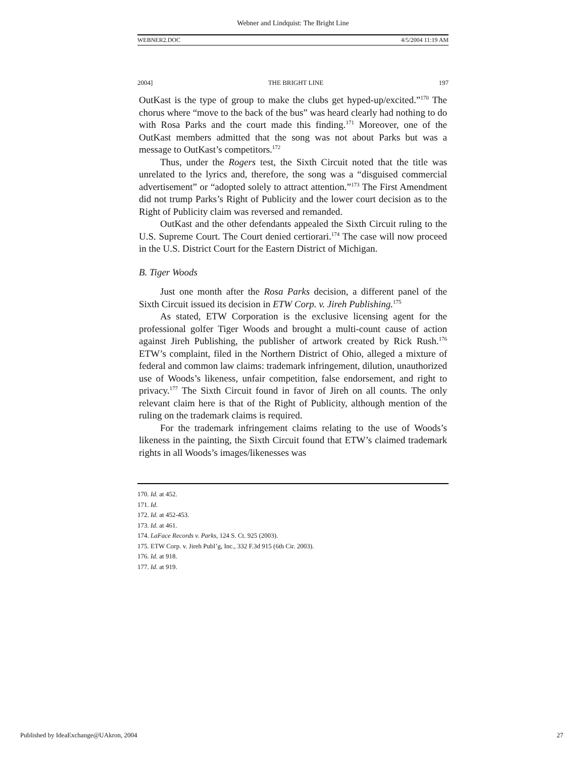Webner and Lindquist: The Bright Line
WEBNER2.DOC 4/5/2004 11:19 AM
2004] THE BRIGHT LINE 197
OutKast is the type of group to make the clubs get hyped-up/excited.”<sup>170</sup> The chorus where “move to the back of the bus” was heard clearly had nothing to do with Rosa Parks and the court made this finding.<sup>171</sup> Moreover, one of the OutKast members admitted that the song was not about Parks but was a message to OutKast’s competitors.<sup>172</sup>
Thus, under the Rogers test, the Sixth Circuit noted that the title was unrelated to the lyrics and, therefore, the song was a “disguised commercial advertisement” or “adopted solely to attract attention.”<sup>173</sup> The First Amendment did not trump Parks’s Right of Publicity and the lower court decision as to the Right of Publicity claim was reversed and remanded.
OutKast and the other defendants appealed the Sixth Circuit ruling to the U.S. Supreme Court. The Court denied certiorari.<sup>174</sup> The case will now proceed in the U.S. District Court for the Eastern District of Michigan.
B. Tiger Woods
Just one month after the Rosa Parks decision, a different panel of the Sixth Circuit issued its decision in ETW Corp. v. Jireh Publishing.<sup>175</sup>
As stated, ETW Corporation is the exclusive licensing agent for the professional golfer Tiger Woods and brought a multi-count cause of action against Jireh Publishing, the publisher of artwork created by Rick Rush.<sup>176</sup> ETW’s complaint, filed in the Northern District of Ohio, alleged a mixture of federal and common law claims: trademark infringement, dilution, unauthorized use of Woods’s likeness, unfair competition, false endorsement, and right to privacy.<sup>177</sup> The Sixth Circuit found in favor of Jireh on all counts. The only relevant claim here is that of the Right of Publicity, although mention of the ruling on the trademark claims is required.
For the trademark infringement claims relating to the use of Woods’s likeness in the painting, the Sixth Circuit found that ETW’s claimed trademark rights in all Woods’s images/likenesses was
170. Id. at 452.
171. Id.
172. Id. at 452-453.
173. Id. at 461.
174. LaFace Records v. Parks, 124 S. Ct. 925 (2003).
175. ETW Corp. v. Jireh Publ’g, Inc., 332 F.3d 915 (6th Cir. 2003).
176. Id. at 918.
177. Id. at 919.
Published by IdeaExchange@UAkron, 2004 27